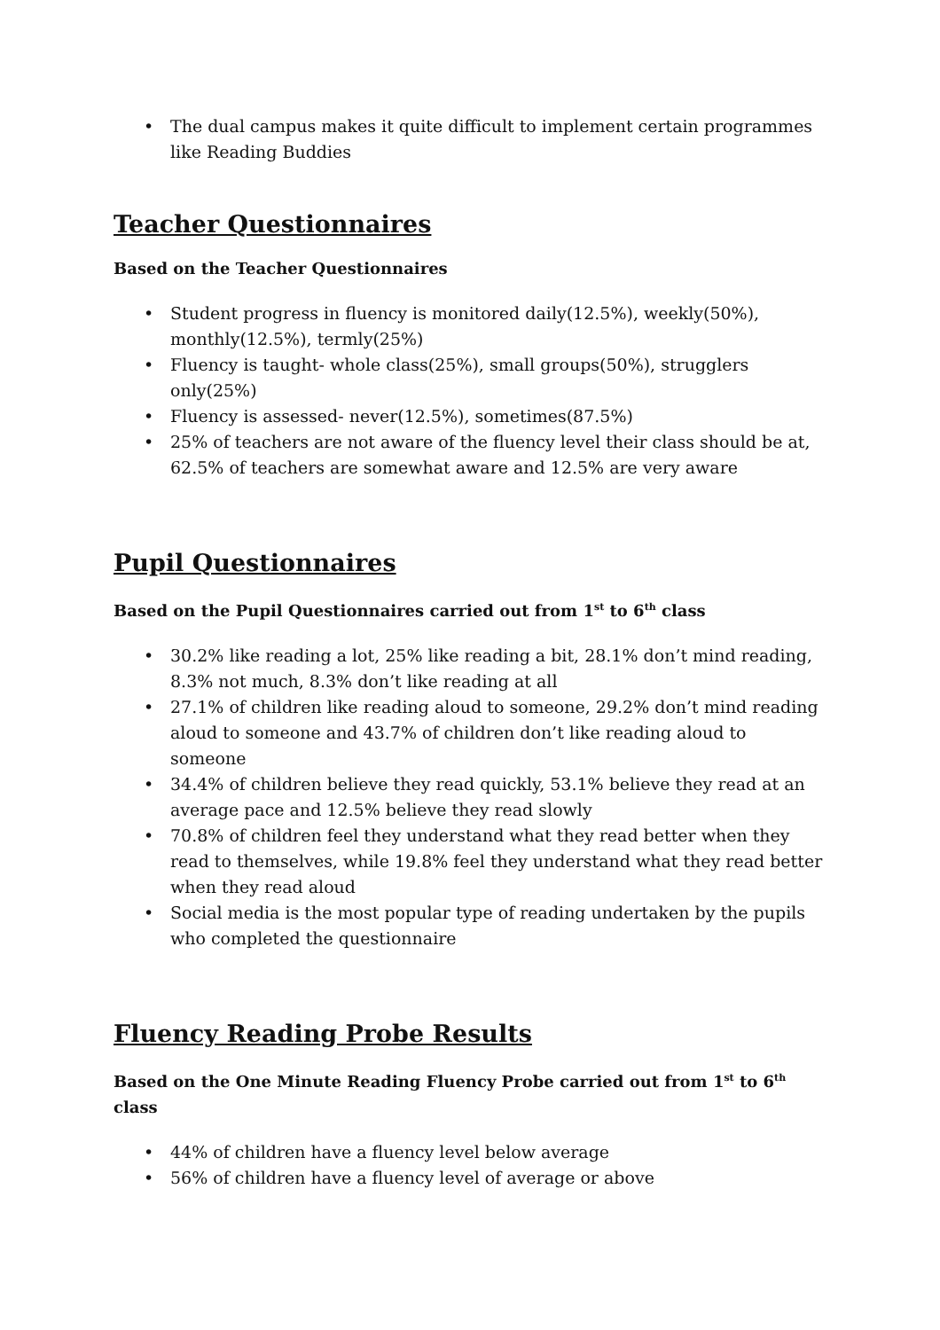• The dual campus makes it quite difficult to implement certain programmes like Reading Buddies
Teacher Questionnaires
Based on the Teacher Questionnaires
• Student progress in fluency is monitored daily(12.5%), weekly(50%), monthly(12.5%), termly(25%)
• Fluency is taught- whole class(25%), small groups(50%), strugglers only(25%)
• Fluency is assessed- never(12.5%), sometimes(87.5%)
• 25% of teachers are not aware of the fluency level their class should be at, 62.5% of teachers are somewhat aware and 12.5% are very aware
Pupil Questionnaires
Based on the Pupil Questionnaires carried out from 1<sup>st</sup> to 6<sup>th</sup> class
• 30.2% like reading a lot, 25% like reading a bit, 28.1% don’t mind reading, 8.3% not much, 8.3% don’t like reading at all
• 27.1% of children like reading aloud to someone, 29.2% don’t mind reading aloud to someone and 43.7% of children don’t like reading aloud to someone
• 34.4% of children believe they read quickly, 53.1% believe they read at an average pace and 12.5% believe they read slowly
• 70.8% of children feel they understand what they read better when they read to themselves, while 19.8% feel they understand what they read better when they read aloud
• Social media is the most popular type of reading undertaken by the pupils who completed the questionnaire
Fluency Reading Probe Results
Based on the One Minute Reading Fluency Probe carried out from 1<sup>st</sup> to 6<sup>th</sup> class
• 44% of children have a fluency level below average
• 56% of children have a fluency level of average or above